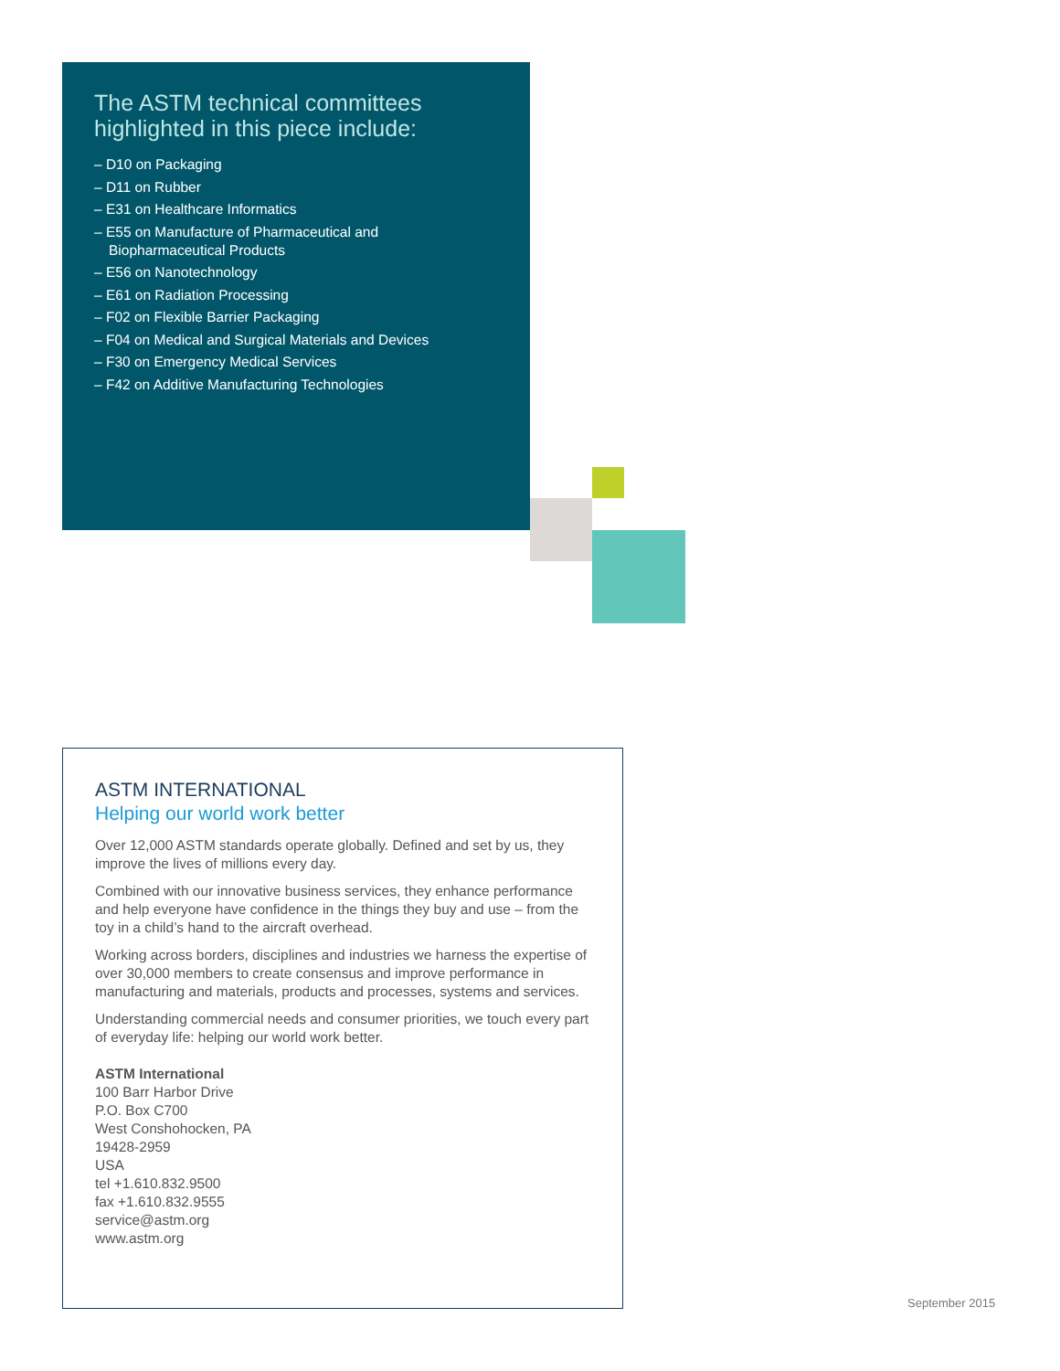The ASTM technical committees highlighted in this piece include:
– D10 on Packaging
– D11 on Rubber
– E31 on Healthcare Informatics
– E55 on Manufacture of Pharmaceutical and Biopharmaceutical Products
– E56 on Nanotechnology
– E61 on Radiation Processing
– F02 on Flexible Barrier Packaging
– F04 on Medical and Surgical Materials and Devices
– F30 on Emergency Medical Services
– F42 on Additive Manufacturing Technologies
ASTM INTERNATIONAL
Helping our world work better
Over 12,000 ASTM standards operate globally. Defined and set by us, they improve the lives of millions every day.
Combined with our innovative business services, they enhance performance and help everyone have confidence in the things they buy and use – from the toy in a child’s hand to the aircraft overhead.
Working across borders, disciplines and industries we harness the expertise of over 30,000 members to create consensus and improve performance in manufacturing and materials, products and processes, systems and services.
Understanding commercial needs and consumer priorities, we touch every part of everyday life: helping our world work better.
ASTM International
100 Barr Harbor Drive
P.O. Box C700
West Conshohocken, PA
19428-2959
USA
tel +1.610.832.9500
fax +1.610.832.9555
service@astm.org
www.astm.org
September 2015